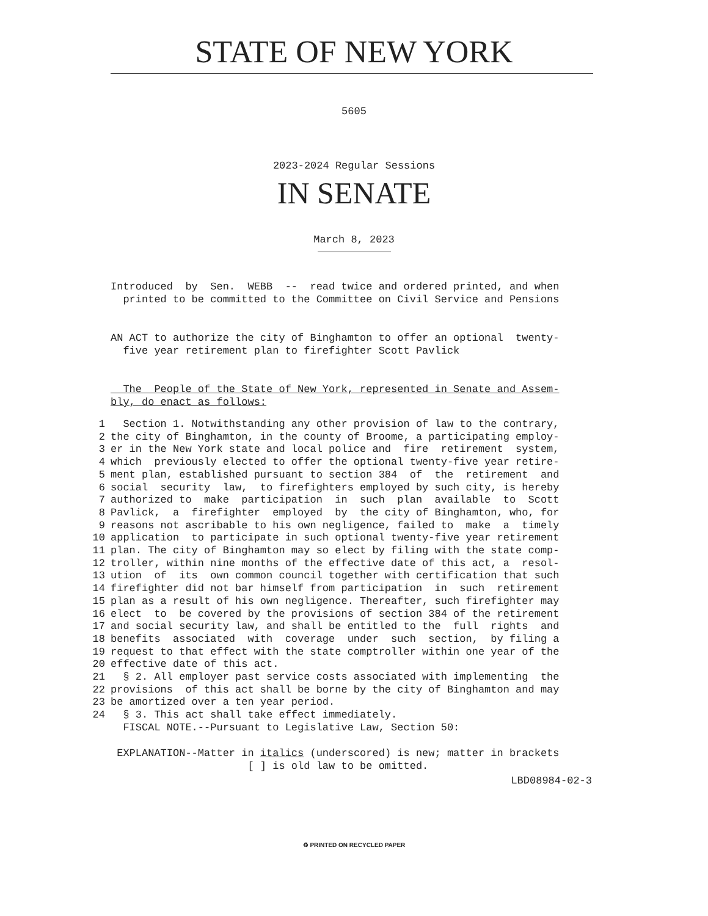STATE OF NEW YORK
5605
2023-2024 Regular Sessions
IN SENATE
March 8, 2023
Introduced by Sen. WEBB -- read twice and ordered printed, and when printed to be committed to the Committee on Civil Service and Pensions
AN ACT to authorize the city of Binghamton to offer an optional twenty- five year retirement plan to firefighter Scott Pavlick
The People of the State of New York, represented in Senate and Assem- bly, do enact as follows:
| 1 | Section 1. Notwithstanding any other provision of law to the contrary, |
| 2 | the city of Binghamton, in the county of Broome, a participating employ- |
| 3 | er in the New York state and local police and fire retirement system, |
| 4 | which previously elected to offer the optional twenty-five year retire- |
| 5 | ment plan, established pursuant to section 384 of the retirement and |
| 6 | social security law, to firefighters employed by such city, is hereby |
| 7 | authorized to make participation in such plan available to Scott |
| 8 | Pavlick, a firefighter employed by the city of Binghamton, who, for |
| 9 | reasons not ascribable to his own negligence, failed to make a timely |
| 10 | application to participate in such optional twenty-five year retirement |
| 11 | plan. The city of Binghamton may so elect by filing with the state comp- |
| 12 | troller, within nine months of the effective date of this act, a resol- |
| 13 | ution of its own common council together with certification that such |
| 14 | firefighter did not bar himself from participation in such retirement |
| 15 | plan as a result of his own negligence. Thereafter, such firefighter may |
| 16 | elect to be covered by the provisions of section 384 of the retirement |
| 17 | and social security law, and shall be entitled to the full rights and |
| 18 | benefits associated with coverage under such section, by filing a |
| 19 | request to that effect with the state comptroller within one year of the |
| 20 | effective date of this act. |
| 21 | § 2. All employer past service costs associated with implementing the |
| 22 | provisions of this act shall be borne by the city of Binghamton and may |
| 23 | be amortized over a ten year period. |
| 24 | § 3. This act shall take effect immediately. |
| | FISCAL NOTE.--Pursuant to Legislative Law, Section 50: |
EXPLANATION--Matter in italics (underscored) is new; matter in brackets [ ] is old law to be omitted.
LBD08984-02-3
♻ PRINTED ON RECYCLED PAPER